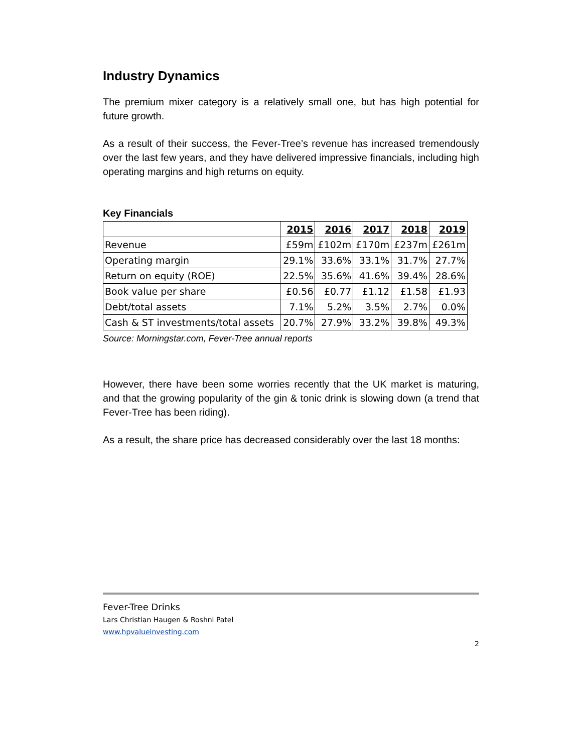Industry Dynamics
The premium mixer category is a relatively small one, but has high potential for future growth.
As a result of their success, the Fever-Tree’s revenue has increased tremendously over the last few years, and they have delivered impressive financials, including high operating margins and high returns on equity.
Key Financials
| | 2015 | 2016 | 2017 | 2018 | 2019 |
| --- | --- | --- | --- | --- | --- |
| Revenue | £59m | £102m | £170m | £237m | £261m |
| Operating margin | 29.1% | 33.6% | 33.1% | 31.7% | 27.7% |
| Return on equity (ROE) | 22.5% | 35.6% | 41.6% | 39.4% | 28.6% |
| Book value per share | £0.56 | £0.77 | £1.12 | £1.58 | £1.93 |
| Debt/total assets | 7.1% | 5.2% | 3.5% | 2.7% | 0.0% |
| Cash & ST investments/total assets | 20.7% | 27.9% | 33.2% | 39.8% | 49.3% |
Source: Morningstar.com, Fever-Tree annual reports
However, there have been some worries recently that the UK market is maturing, and that the growing popularity of the gin & tonic drink is slowing down (a trend that Fever-Tree has been riding).
As a result, the share price has decreased considerably over the last 18 months:
Fever-Tree Drinks
Lars Christian Haugen & Roshni Patel
www.hpvalueinvesting.com
2